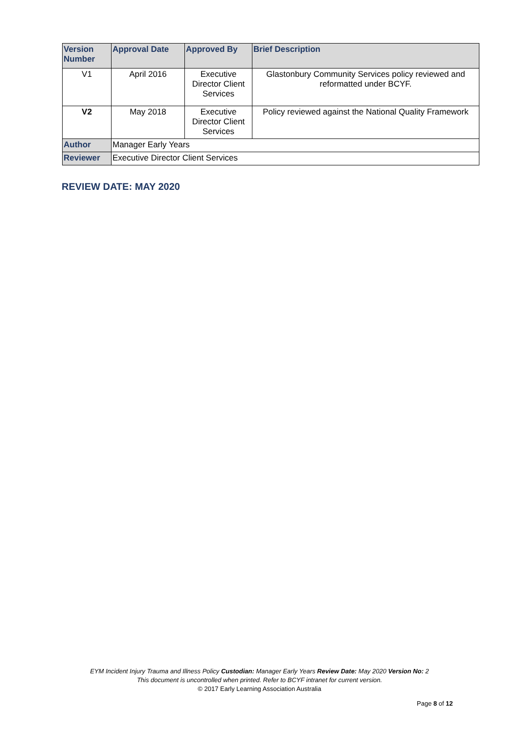| Version Number | Approval Date | Approved By | Brief Description |
| --- | --- | --- | --- |
| V1 | April 2016 | Executive Director Client Services | Glastonbury Community Services policy reviewed and reformatted under BCYF. |
| V2 | May 2018 | Executive Director Client Services | Policy reviewed against the National Quality Framework |
| Author | Manager Early Years | | |
| Reviewer | Executive Director Client Services | | |
REVIEW DATE: MAY 2020
EYM Incident Injury Trauma and Illness Policy Custodian: Manager Early Years Review Date: May 2020 Version No: 2
This document is uncontrolled when printed. Refer to BCYF intranet for current version.
© 2017 Early Learning Association Australia
Page 8 of 12